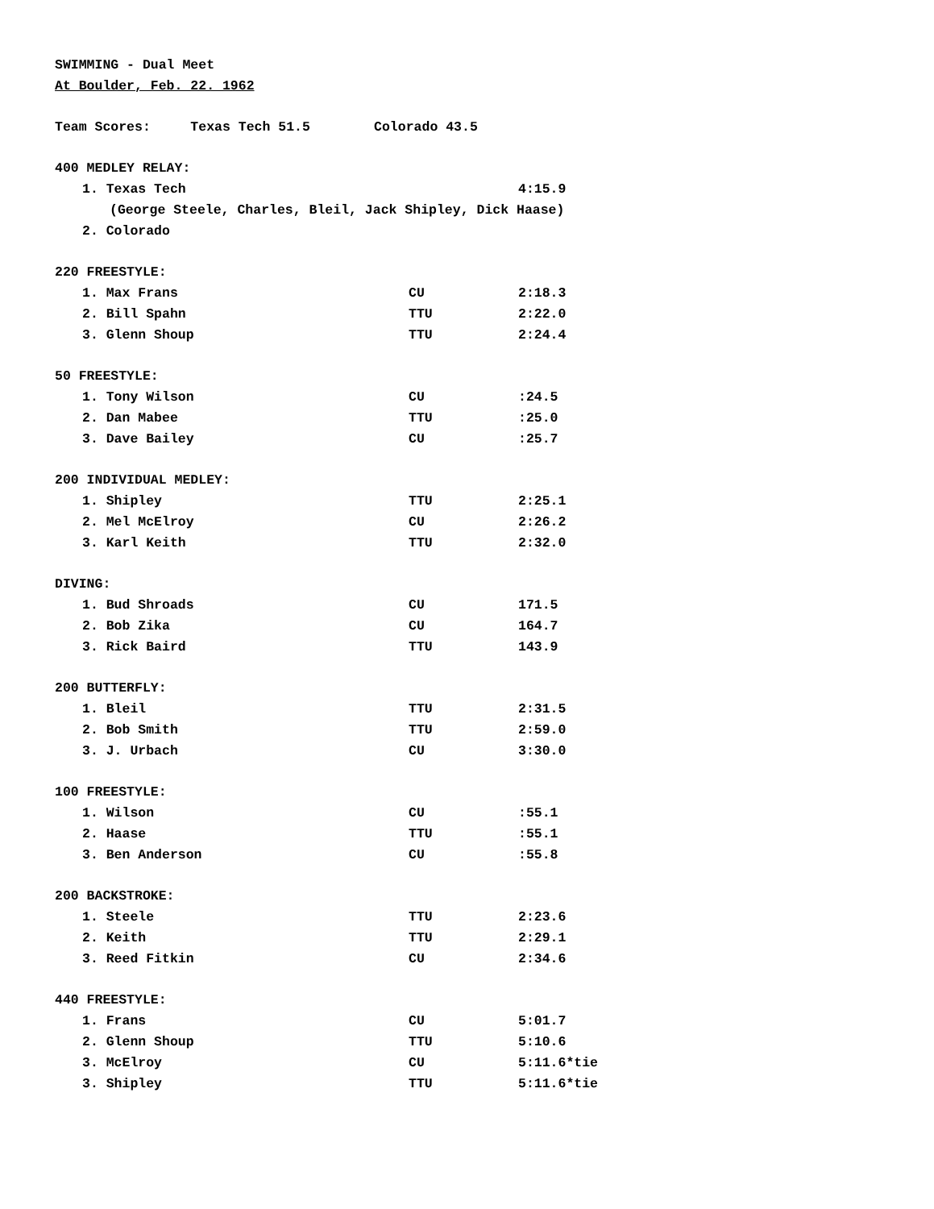SWIMMING - Dual Meet
At Boulder, Feb. 22. 1962
Team Scores: Texas Tech 51.5 Colorado 43.5
| 400 MEDLEY RELAY: | | |
| 1. Texas Tech | | 4:15.9 |
| (George Steele, Charles, Bleil, Jack Shipley, Dick Haase) | | |
| 2. Colorado | | |
| 220 FREESTYLE: | | |
| 1. Max Frans | CU | 2:18.3 |
| 2. Bill Spahn | TTU | 2:22.0 |
| 3. Glenn Shoup | TTU | 2:24.4 |
| 50 FREESTYLE: | | |
| 1. Tony Wilson | CU | :24.5 |
| 2. Dan Mabee | TTU | :25.0 |
| 3. Dave Bailey | CU | :25.7 |
| 200 INDIVIDUAL MEDLEY: | | |
| 1. Shipley | TTU | 2:25.1 |
| 2. Mel McElroy | CU | 2:26.2 |
| 3. Karl Keith | TTU | 2:32.0 |
| DIVING: | | |
| 1. Bud Shroads | CU | 171.5 |
| 2. Bob Zika | CU | 164.7 |
| 3. Rick Baird | TTU | 143.9 |
| 200 BUTTERFLY: | | |
| 1. Bleil | TTU | 2:31.5 |
| 2. Bob Smith | TTU | 2:59.0 |
| 3. J. Urbach | CU | 3:30.0 |
| 100 FREESTYLE: | | |
| 1. Wilson | CU | :55.1 |
| 2. Haase | TTU | :55.1 |
| 3. Ben Anderson | CU | :55.8 |
| 200 BACKSTROKE: | | |
| 1. Steele | TTU | 2:23.6 |
| 2. Keith | TTU | 2:29.1 |
| 3. Reed Fitkin | CU | 2:34.6 |
| 440 FREESTYLE: | | |
| 1. Frans | CU | 5:01.7 |
| 2. Glenn Shoup | TTU | 5:10.6 |
| 3. McElroy | CU | 5:11.6*tie |
| 3. Shipley | TTU | 5:11.6*tie |